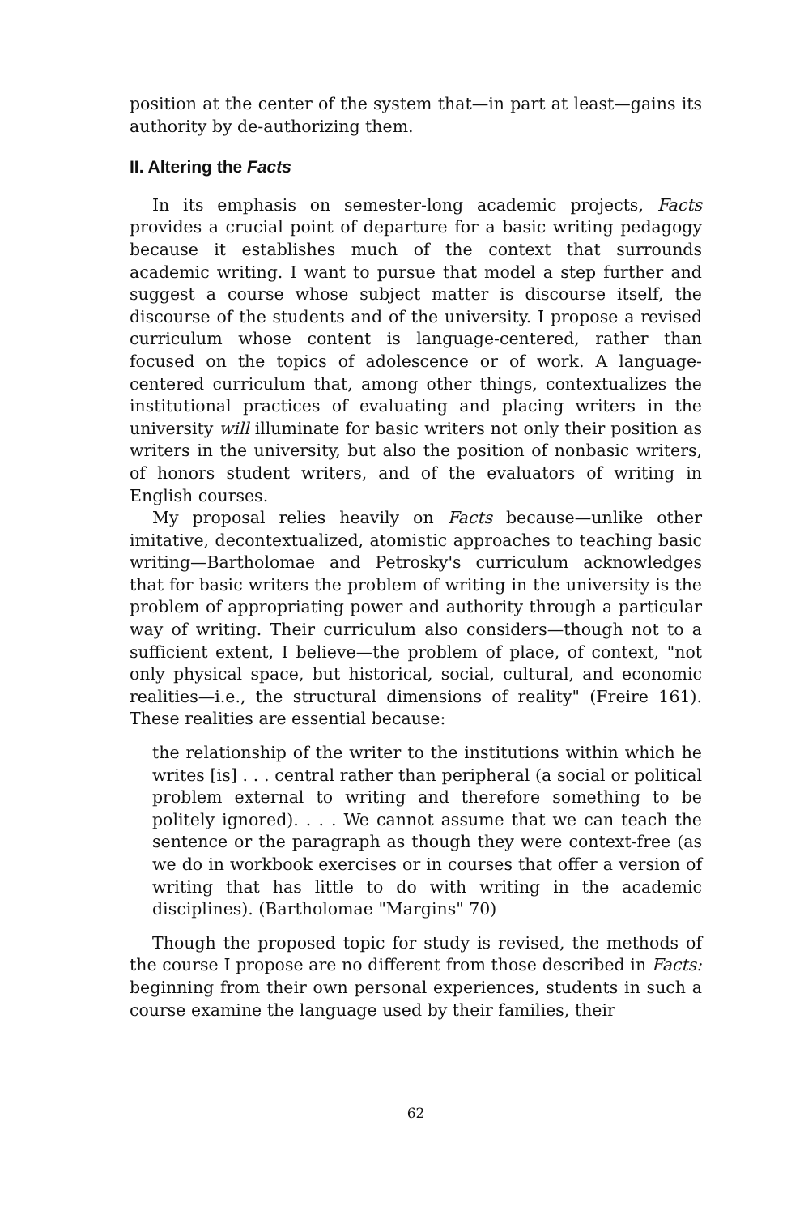position at the center of the system that—in part at least—gains its authority by de-authorizing them.
II. Altering the Facts
In its emphasis on semester-long academic projects, Facts provides a crucial point of departure for a basic writing pedagogy because it establishes much of the context that surrounds academic writing. I want to pursue that model a step further and suggest a course whose subject matter is discourse itself, the discourse of the students and of the university. I propose a revised curriculum whose content is language-centered, rather than focused on the topics of adolescence or of work. A language-centered curriculum that, among other things, contextualizes the institutional practices of evaluating and placing writers in the university will illuminate for basic writers not only their position as writers in the university, but also the position of nonbasic writers, of honors student writers, and of the evaluators of writing in English courses.
My proposal relies heavily on Facts because—unlike other imitative, decontextualized, atomistic approaches to teaching basic writing—Bartholomae and Petrosky's curriculum acknowledges that for basic writers the problem of writing in the university is the problem of appropriating power and authority through a particular way of writing. Their curriculum also considers—though not to a sufficient extent, I believe—the problem of place, of context, "not only physical space, but historical, social, cultural, and economic realities—i.e., the structural dimensions of reality" (Freire 161). These realities are essential because:
the relationship of the writer to the institutions within which he writes [is] . . . central rather than peripheral (a social or political problem external to writing and therefore something to be politely ignored). . . . We cannot assume that we can teach the sentence or the paragraph as though they were context-free (as we do in workbook exercises or in courses that offer a version of writing that has little to do with writing in the academic disciplines). (Bartholomae "Margins" 70)
Though the proposed topic for study is revised, the methods of the course I propose are no different from those described in Facts: beginning from their own personal experiences, students in such a course examine the language used by their families, their
62